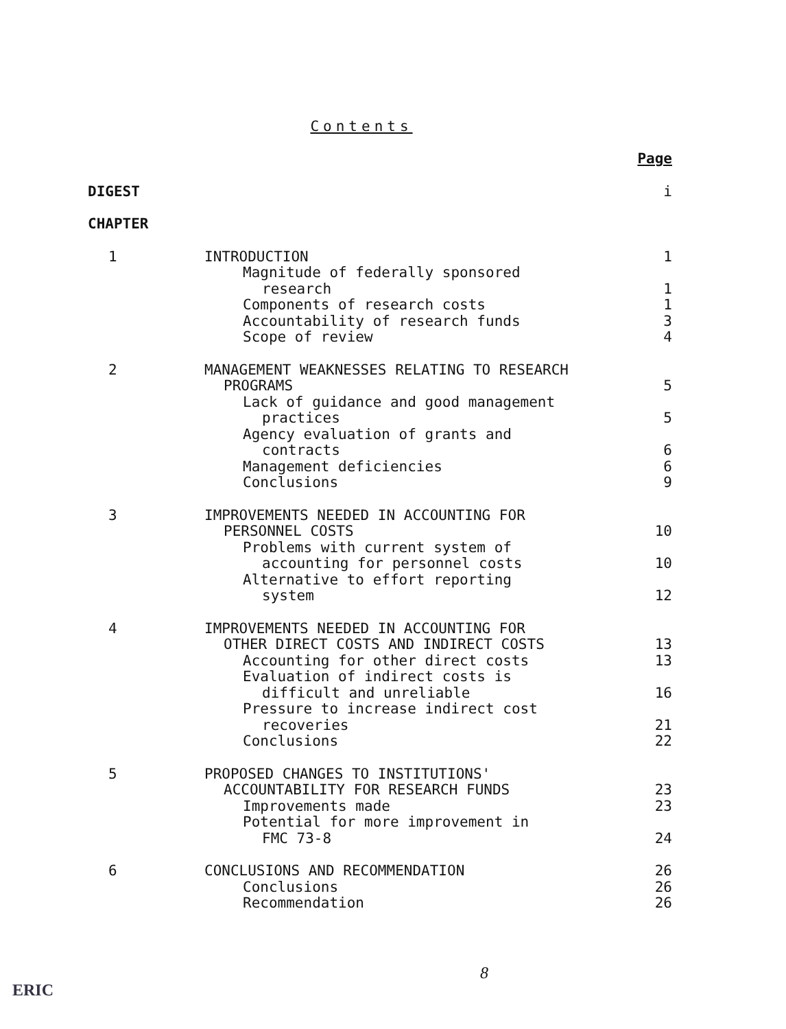Contents
| | | Page |
| DIGEST | | i |
| CHAPTER | | |
| 1 | INTRODUCTION | 1 |
| | Magnitude of federally sponsored | |
| | research | 1 |
| | Components of research costs | 1 |
| | Accountability of research funds | 3 |
| | Scope of review | 4 |
| 2 | MANAGEMENT WEAKNESSES RELATING TO RESEARCH | |
| | PROGRAMS | 5 |
| | Lack of guidance and good management | |
| | practices | 5 |
| | Agency evaluation of grants and | |
| | contracts | 6 |
| | Management deficiencies | 6 |
| | Conclusions | 9 |
| 3 | IMPROVEMENTS NEEDED IN ACCOUNTING FOR | |
| | PERSONNEL COSTS | 10 |
| | Problems with current system of | |
| | accounting for personnel costs | 10 |
| | Alternative to effort reporting | |
| | system | 12 |
| 4 | IMPROVEMENTS NEEDED IN ACCOUNTING FOR | |
| | OTHER DIRECT COSTS AND INDIRECT COSTS | 13 |
| | Accounting for other direct costs | 13 |
| | Evaluation of indirect costs is | |
| | difficult and unreliable | 16 |
| | Pressure to increase indirect cost | |
| | recoveries | 21 |
| | Conclusions | 22 |
| 5 | PROPOSED CHANGES TO INSTITUTIONS' | |
| | ACCOUNTABILITY FOR RESEARCH FUNDS | 23 |
| | Improvements made | 23 |
| | Potential for more improvement in | |
| | FMC 73-8 | 24 |
| 6 | CONCLUSIONS AND RECOMMENDATION | 26 |
| | Conclusions | 26 |
| | Recommendation | 26 |
8
ERIC